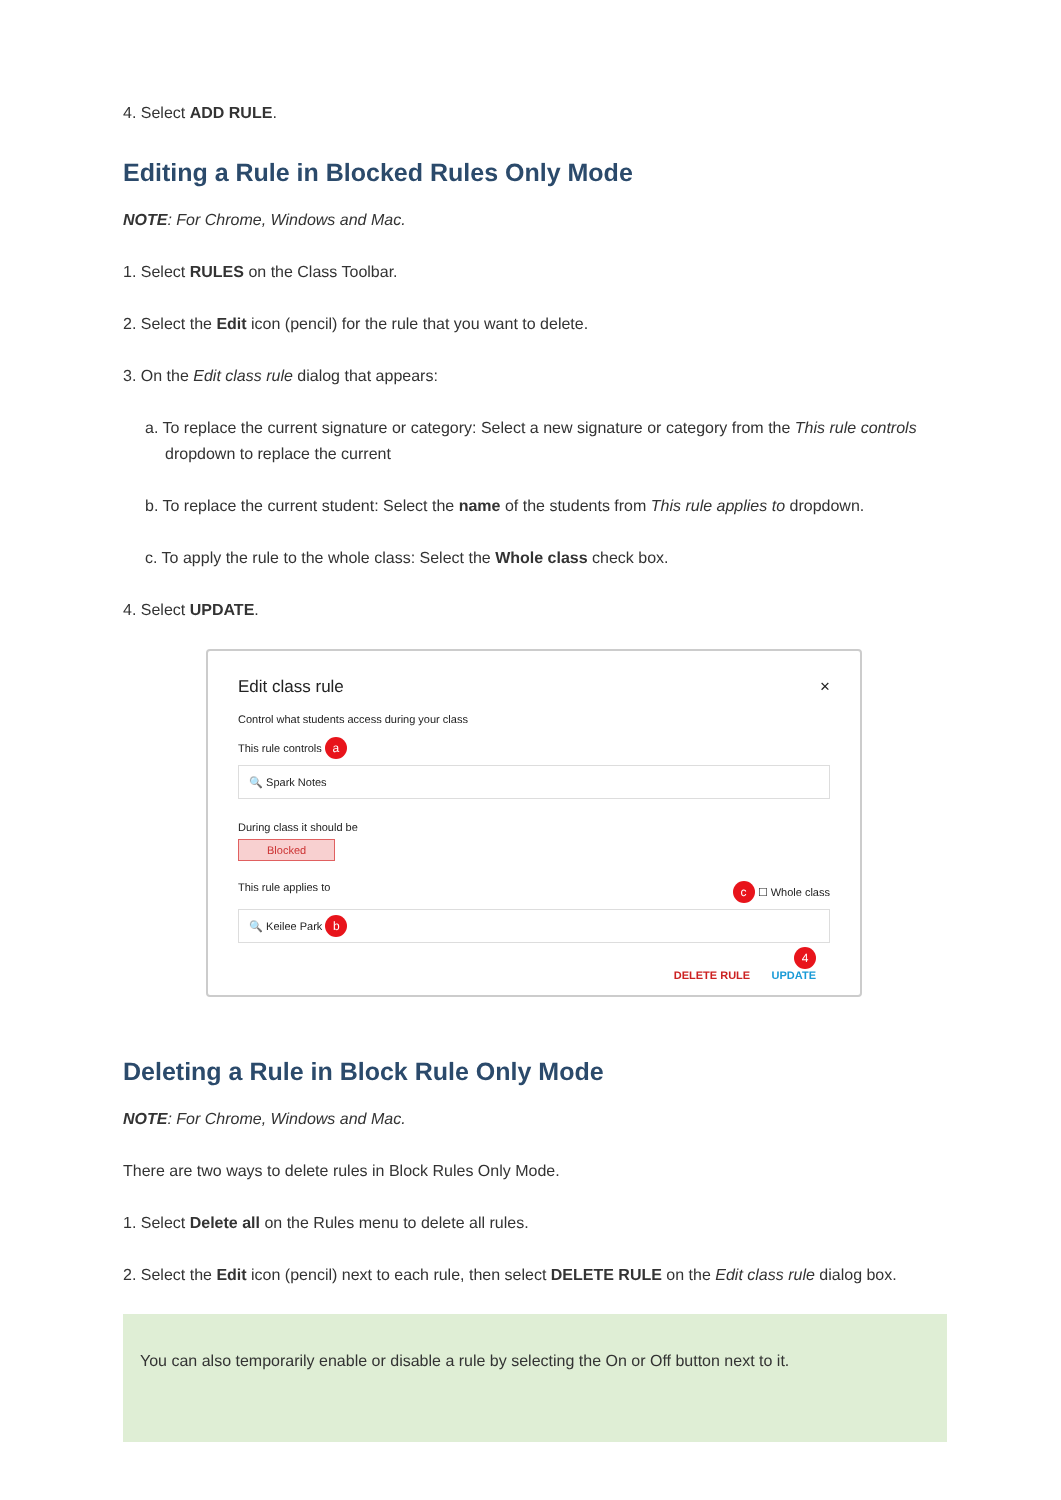4. Select ADD RULE.
Editing a Rule in Blocked Rules Only Mode
NOTE: For Chrome, Windows and Mac.
1. Select RULES on the Class Toolbar.
2. Select the Edit icon (pencil) for the rule that you want to delete.
3. On the Edit class rule dialog that appears:
a. To replace the current signature or category: Select a new signature or category from the This rule controls dropdown to replace the current
b. To replace the current student: Select the name of the students from This rule applies to dropdown.
c. To apply the rule to the whole class: Select the Whole class check box.
4. Select UPDATE.
Edit class rule ×
Control what students access during your class
This rule controls a
🔍 Spark Notes
During class it should be
Blocked
This rule applies to c ☐ Whole class
🔍 Keilee Park b
4
DELETE RULE UPDATE
Deleting a Rule in Block Rule Only Mode
NOTE: For Chrome, Windows and Mac.
There are two ways to delete rules in Block Rules Only Mode.
1. Select Delete all on the Rules menu to delete all rules.
2. Select the Edit icon (pencil) next to each rule, then select DELETE RULE on the Edit class rule dialog box.
You can also temporarily enable or disable a rule by selecting the On or Off button next to it.